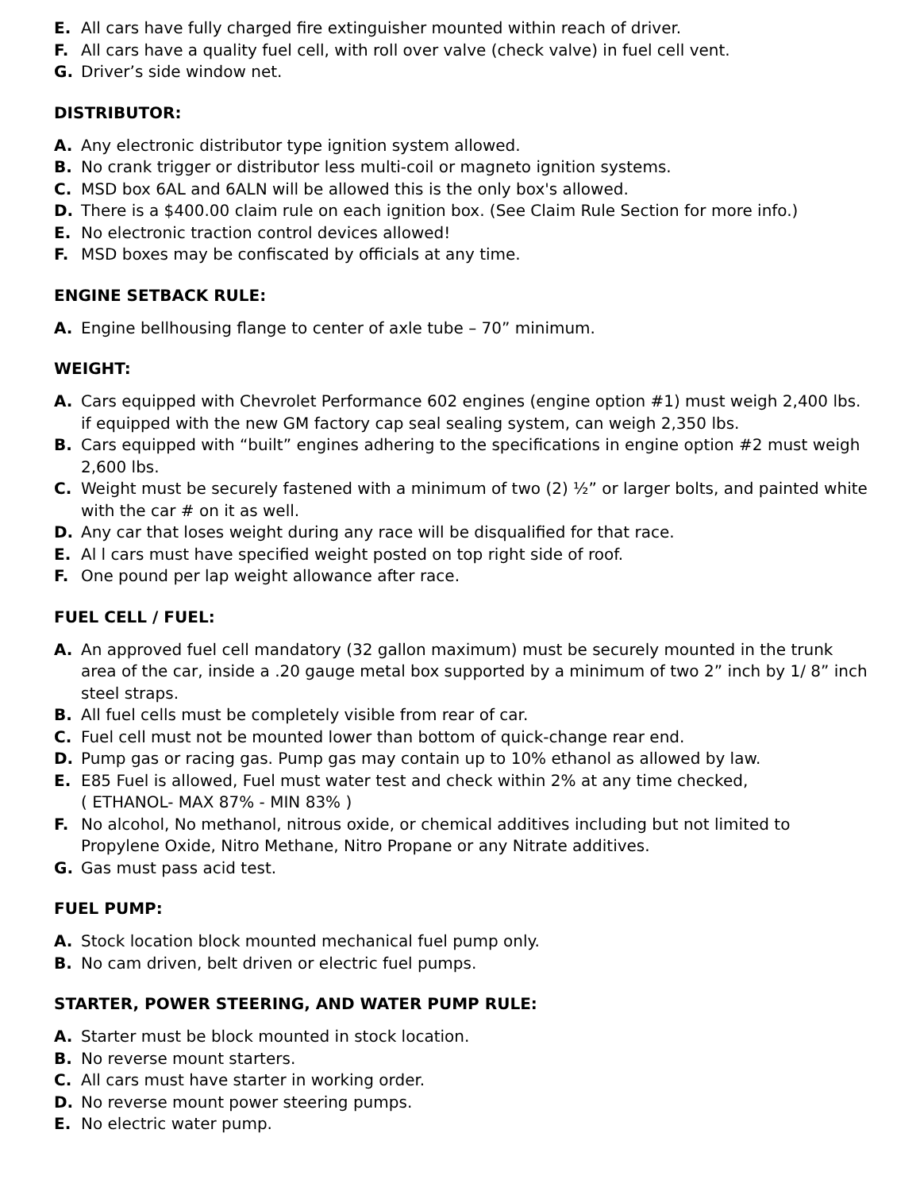E. All cars have fully charged fire extinguisher mounted within reach of driver.
F. All cars have a quality fuel cell, with roll over valve (check valve) in fuel cell vent.
G. Driver’s side window net.
DISTRIBUTOR:
A. Any electronic distributor type ignition system allowed.
B. No crank trigger or distributor less multi-coil or magneto ignition systems.
C. MSD box 6AL and 6ALN will be allowed this is the only box's allowed.
D. There is a $400.00 claim rule on each ignition box. (See Claim Rule Section for more info.)
E. No electronic traction control devices allowed!
F. MSD boxes may be confiscated by officials at any time.
ENGINE SETBACK RULE:
A. Engine bellhousing flange to center of axle tube – 70” minimum.
WEIGHT:
A. Cars equipped with Chevrolet Performance 602 engines (engine option #1) must weigh 2,400 lbs. if equipped with the new GM factory cap seal sealing system, can weigh 2,350 lbs.
B. Cars equipped with “built” engines adhering to the specifications in engine option #2 must weigh 2,600 lbs.
C. Weight must be securely fastened with a minimum of two (2) ½” or larger bolts, and painted white with the car # on it as well.
D. Any car that loses weight during any race will be disqualified for that race.
E. Al l cars must have specified weight posted on top right side of roof.
F. One pound per lap weight allowance after race.
FUEL CELL / FUEL:
A. An approved fuel cell mandatory (32 gallon maximum) must be securely mounted in the trunk area of the car, inside a .20 gauge metal box supported by a minimum of two 2” inch by 1/ 8” inch steel straps.
B. All fuel cells must be completely visible from rear of car.
C. Fuel cell must not be mounted lower than bottom of quick-change rear end.
D. Pump gas or racing gas. Pump gas may contain up to 10% ethanol as allowed by law.
E. E85 Fuel is allowed, Fuel must water test and check within 2% at any time checked,
( ETHANOL- MAX 87% - MIN 83% )
F. No alcohol, No methanol, nitrous oxide, or chemical additives including but not limited to Propylene Oxide, Nitro Methane, Nitro Propane or any Nitrate additives.
G. Gas must pass acid test.
FUEL PUMP:
A. Stock location block mounted mechanical fuel pump only.
B. No cam driven, belt driven or electric fuel pumps.
STARTER, POWER STEERING, AND WATER PUMP RULE:
A. Starter must be block mounted in stock location.
B. No reverse mount starters.
C. All cars must have starter in working order.
D. No reverse mount power steering pumps.
E. No electric water pump.